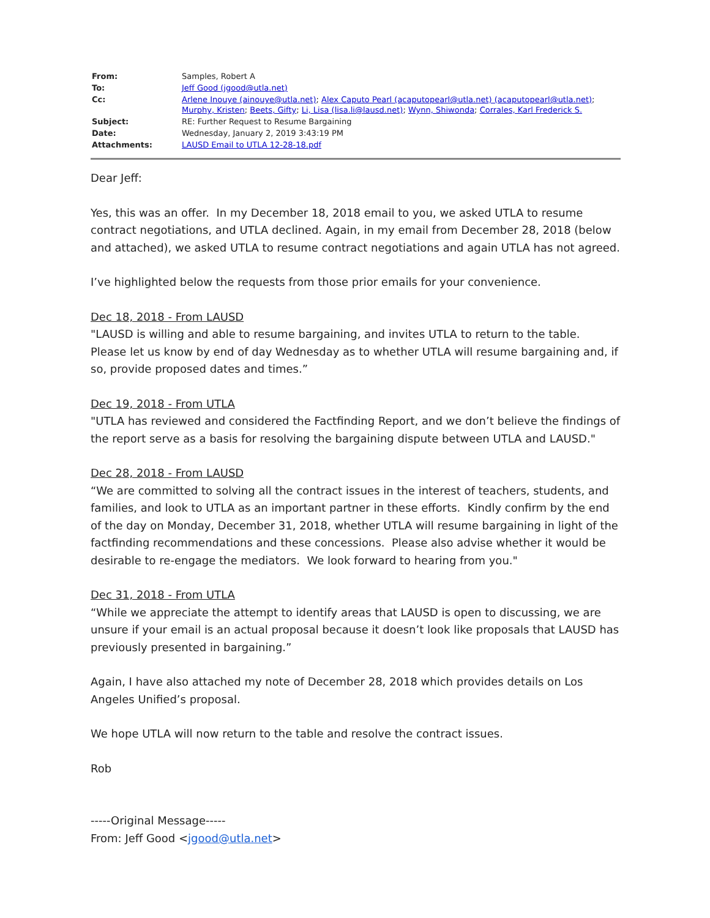| From: | Samples, Robert A |
| To: | Jeff Good (jgood@utla.net) |
| Cc: | Arlene Inouye (ainouye@utla.net) ; Alex Caputo Pearl (acaputopearl@utla.net) (acaputopearl@utla.net) ; Murphy, Kristen ; Beets, Gifty ; Li, Lisa (lisa.li@lausd.net) ; Wynn, Shiwonda ; Corrales, Karl Frederick S. |
| Subject: | RE: Further Request to Resume Bargaining |
| Date: | Wednesday, January 2, 2019 3:43:19 PM |
| Attachments: | LAUSD Email to UTLA 12-28-18.pdf |
Dear Jeff:
Yes, this was an offer. In my December 18, 2018 email to you, we asked UTLA to resume contract negotiations, and UTLA declined. Again, in my email from December 28, 2018 (below and attached), we asked UTLA to resume contract negotiations and again UTLA has not agreed.
I’ve highlighted below the requests from those prior emails for your convenience.
Dec 18, 2018 - From LAUSD
"LAUSD is willing and able to resume bargaining, and invites UTLA to return to the table. Please let us know by end of day Wednesday as to whether UTLA will resume bargaining and, if so, provide proposed dates and times.”
Dec 19, 2018 - From UTLA
"UTLA has reviewed and considered the Factfinding Report, and we don’t believe the findings of the report serve as a basis for resolving the bargaining dispute between UTLA and LAUSD."
Dec 28, 2018 - From LAUSD
“We are committed to solving all the contract issues in the interest of teachers, students, and families, and look to UTLA as an important partner in these efforts. Kindly confirm by the end of the day on Monday, December 31, 2018, whether UTLA will resume bargaining in light of the factfinding recommendations and these concessions. Please also advise whether it would be desirable to re-engage the mediators. We look forward to hearing from you."
Dec 31, 2018 - From UTLA
“While we appreciate the attempt to identify areas that LAUSD is open to discussing, we are unsure if your email is an actual proposal because it doesn’t look like proposals that LAUSD has previously presented in bargaining.”
Again, I have also attached my note of December 28, 2018 which provides details on Los Angeles Unified’s proposal.
We hope UTLA will now return to the table and resolve the contract issues.
Rob
-----Original Message-----
From: Jeff Good <jgood@utla.net>